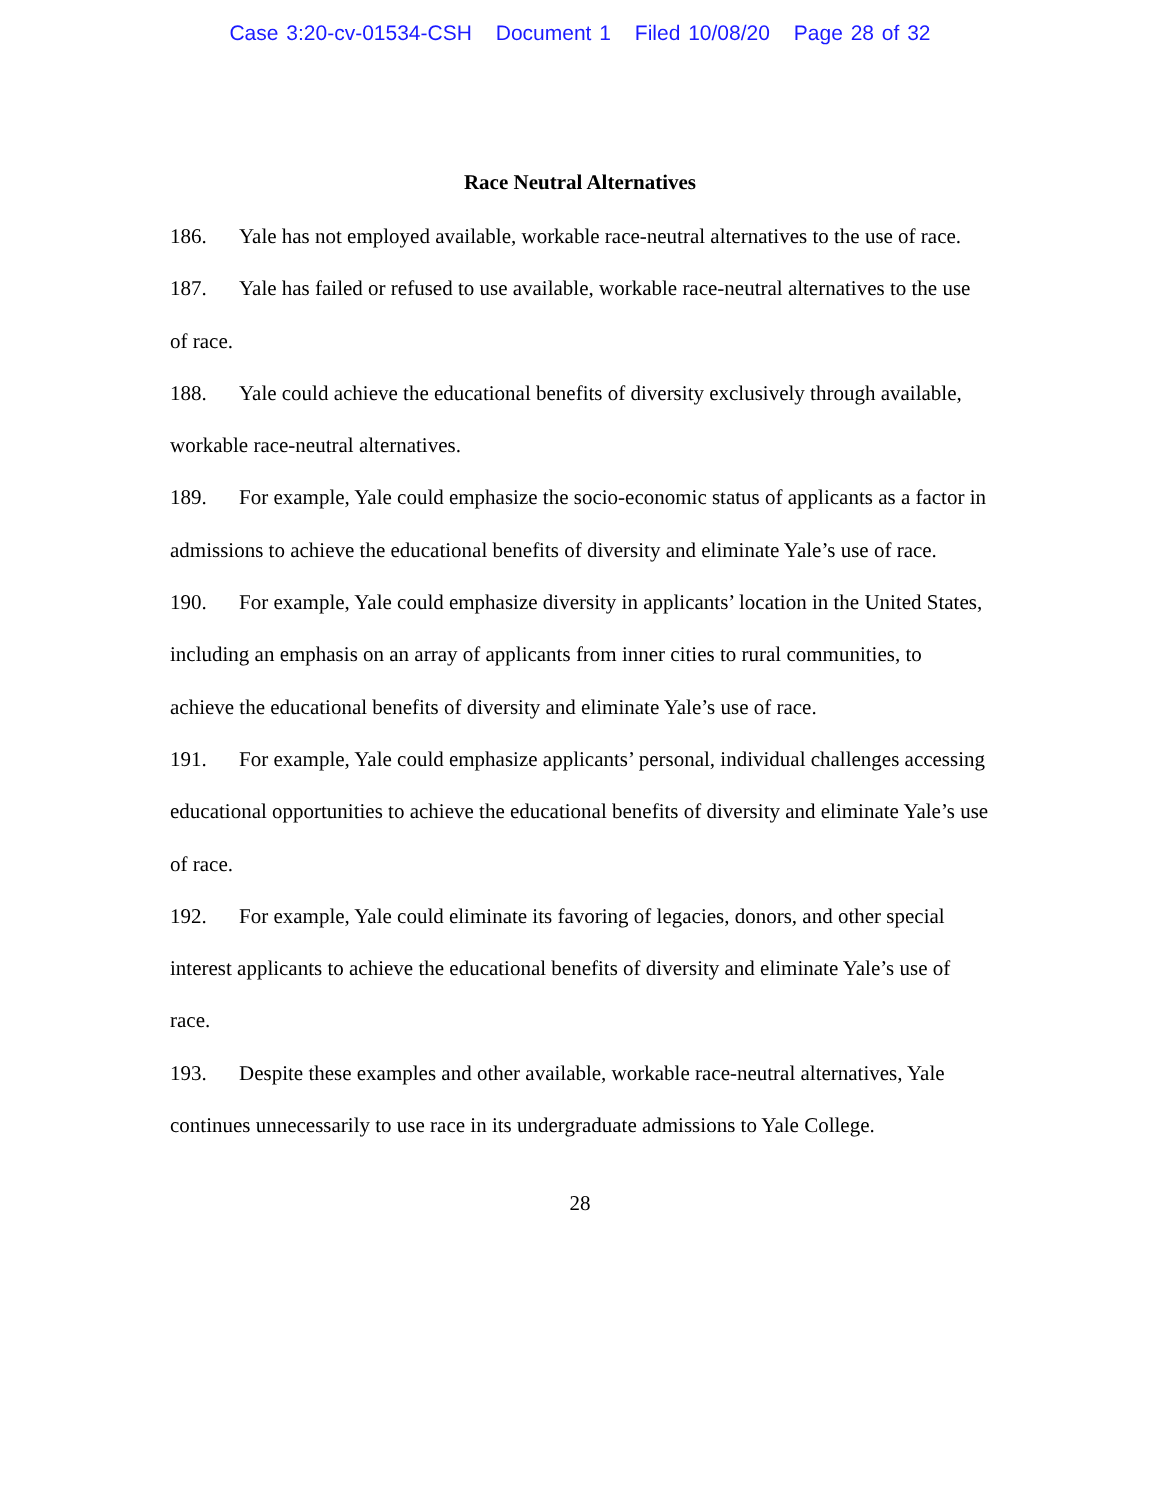Case 3:20-cv-01534-CSH Document 1 Filed 10/08/20 Page 28 of 32
Race Neutral Alternatives
186. Yale has not employed available, workable race-neutral alternatives to the use of race.
187. Yale has failed or refused to use available, workable race-neutral alternatives to the use of race.
188. Yale could achieve the educational benefits of diversity exclusively through available, workable race-neutral alternatives.
189. For example, Yale could emphasize the socio-economic status of applicants as a factor in admissions to achieve the educational benefits of diversity and eliminate Yale’s use of race.
190. For example, Yale could emphasize diversity in applicants’ location in the United States, including an emphasis on an array of applicants from inner cities to rural communities, to achieve the educational benefits of diversity and eliminate Yale’s use of race.
191. For example, Yale could emphasize applicants’ personal, individual challenges accessing educational opportunities to achieve the educational benefits of diversity and eliminate Yale’s use of race.
192. For example, Yale could eliminate its favoring of legacies, donors, and other special interest applicants to achieve the educational benefits of diversity and eliminate Yale’s use of race.
193. Despite these examples and other available, workable race-neutral alternatives, Yale continues unnecessarily to use race in its undergraduate admissions to Yale College.
28